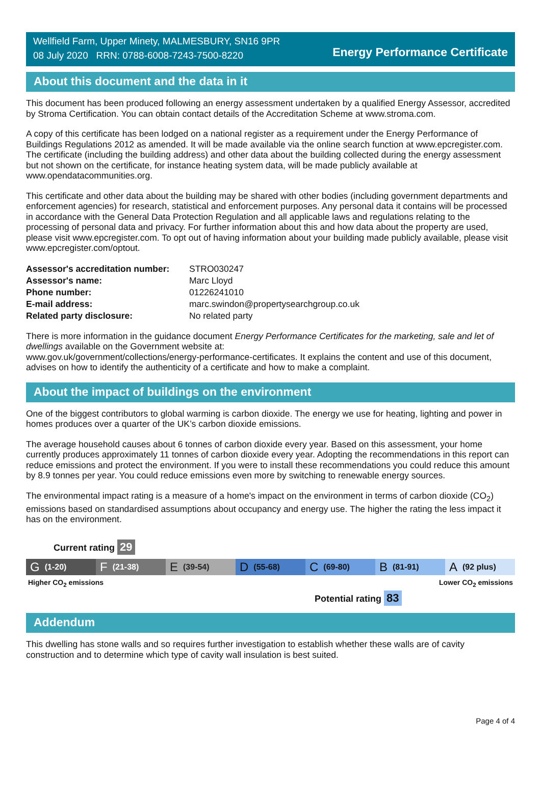Wellfield Farm, Upper Minety, MALMESBURY, SN16 9PR
08 July 2020 RRN: 0788-6008-7243-7500-8220
Energy Performance Certificate
About this document and the data in it
This document has been produced following an energy assessment undertaken by a qualified Energy Assessor, accredited by Stroma Certification. You can obtain contact details of the Accreditation Scheme at www.stroma.com.
A copy of this certificate has been lodged on a national register as a requirement under the Energy Performance of Buildings Regulations 2012 as amended. It will be made available via the online search function at www.epcregister.com. The certificate (including the building address) and other data about the building collected during the energy assessment but not shown on the certificate, for instance heating system data, will be made publicly available at www.opendatacommunities.org.
This certificate and other data about the building may be shared with other bodies (including government departments and enforcement agencies) for research, statistical and enforcement purposes. Any personal data it contains will be processed in accordance with the General Data Protection Regulation and all applicable laws and regulations relating to the processing of personal data and privacy. For further information about this and how data about the property are used, please visit www.epcregister.com. To opt out of having information about your building made publicly available, please visit www.epcregister.com/optout.
| Assessor's accreditation number: | STRO030247 |
| Assessor's name: | Marc Lloyd |
| Phone number: | 01226241010 |
| E-mail address: | marc.swindon@propertysearchgroup.co.uk |
| Related party disclosure: | No related party |
There is more information in the guidance document Energy Performance Certificates for the marketing, sale and let of dwellings available on the Government website at:
www.gov.uk/government/collections/energy-performance-certificates. It explains the content and use of this document, advises on how to identify the authenticity of a certificate and how to make a complaint.
About the impact of buildings on the environment
One of the biggest contributors to global warming is carbon dioxide. The energy we use for heating, lighting and power in homes produces over a quarter of the UK’s carbon dioxide emissions.
The average household causes about 6 tonnes of carbon dioxide every year. Based on this assessment, your home currently produces approximately 11 tonnes of carbon dioxide every year. Adopting the recommendations in this report can reduce emissions and protect the environment. If you were to install these recommendations you could reduce this amount by 8.9 tonnes per year. You could reduce emissions even more by switching to renewable energy sources.
The environmental impact rating is a measure of a home's impact on the environment in terms of carbon dioxide (CO<sub>2</sub>) emissions based on standardised assumptions about occupancy and energy use. The higher the rating the less impact it has on the environment.
Current rating 29
G (1-20)
F (21-38)
E (39-54)
D (55-68)
C (69-80)
B (81-91)
A (92 plus)
Higher CO<sub>2</sub> emissions Lower CO<sub>2</sub> emissions
Potential rating 83
Addendum
This dwelling has stone walls and so requires further investigation to establish whether these walls are of cavity construction and to determine which type of cavity wall insulation is best suited.
Page 4 of 4